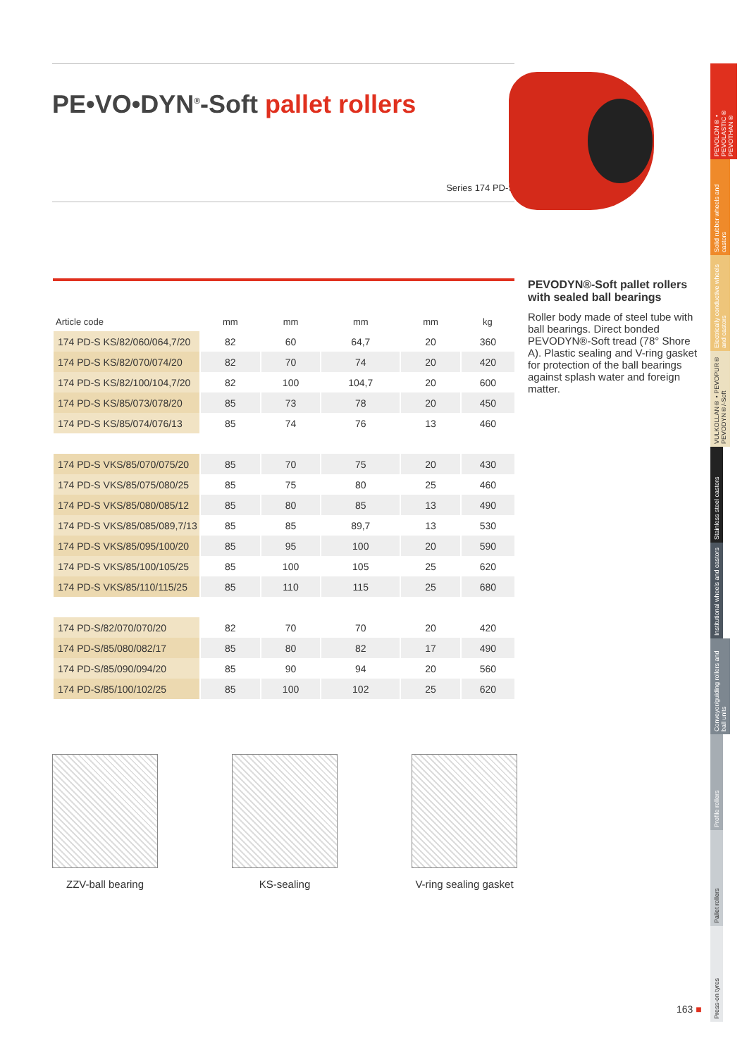PE•VO•DYN<sup>®</sup>-Soft pallet rollers
Series 174 PD-S
| Article code | mm | mm | mm | mm | kg |
| --- | --- | --- | --- | --- | --- |
| 174 PD-S KS/82/060/064,7/20 | 82 | 60 | 64,7 | 20 | 360 |
| 174 PD-S KS/82/070/074/20 | 82 | 70 | 74 | 20 | 420 |
| 174 PD-S KS/82/100/104,7/20 | 82 | 100 | 104,7 | 20 | 600 |
| 174 PD-S KS/85/073/078/20 | 85 | 73 | 78 | 20 | 450 |
| 174 PD-S KS/85/074/076/13 | 85 | 74 | 76 | 13 | 460 |
| 174 PD-S VKS/85/070/075/20 | 85 | 70 | 75 | 20 | 430 |
| 174 PD-S VKS/85/075/080/25 | 85 | 75 | 80 | 25 | 460 |
| 174 PD-S VKS/85/080/085/12 | 85 | 80 | 85 | 13 | 490 |
| 174 PD-S VKS/85/085/089,7/13 | 85 | 85 | 89,7 | 13 | 530 |
| 174 PD-S VKS/85/095/100/20 | 85 | 95 | 100 | 20 | 590 |
| 174 PD-S VKS/85/100/105/25 | 85 | 100 | 105 | 25 | 620 |
| 174 PD-S VKS/85/110/115/25 | 85 | 110 | 115 | 25 | 680 |
| 174 PD-S/82/070/070/20 | 82 | 70 | 70 | 20 | 420 |
| 174 PD-S/85/080/082/17 | 85 | 80 | 82 | 17 | 490 |
| 174 PD-S/85/090/094/20 | 85 | 90 | 94 | 20 | 560 |
| 174 PD-S/85/100/102/25 | 85 | 100 | 102 | 25 | 620 |
PEVODYN®-Soft pallet rollers with sealed ball bearings
Roller body made of steel tube with ball bearings. Direct bonded PEVODYN®-Soft tread (78° Shore A). Plastic sealing and V-ring gasket for protection of the ball bearings against splash water and foreign matter.
ZZV-ball bearing KS-sealing V-ring sealing gasket
PEVOLON® • PEVOLASTIC® PEVOTHAN®
Solid rubber wheels and castors
Electrically conductive wheels and castors
VULKOLLAN® • PEVOPUR® PEVODYN®/-Soft
Stainless steel castors
Institutional wheels and castors
Conveyor/guiding rollers and ball units
Profile rollers
Pallet rollers
Press-on tyres
163 ■